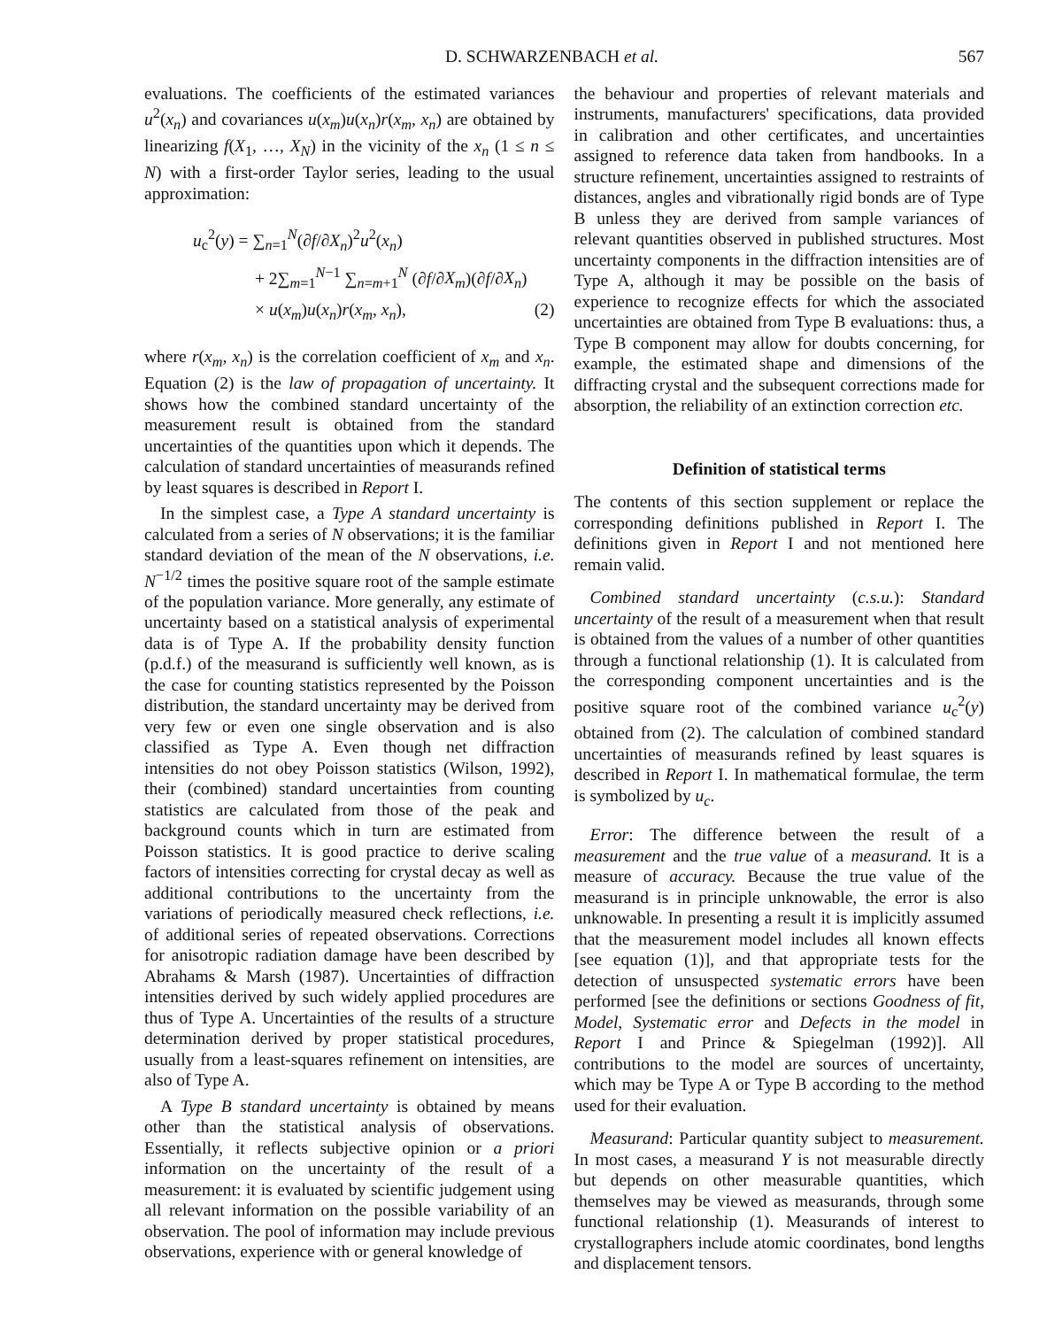D. SCHWARZENBACH et al. 567
evaluations. The coefficients of the estimated variances u<sup>2</sup>(x<sub>n</sub>) and covariances u(x<sub>m</sub>)u(x<sub>n</sub>)r(x<sub>m</sub>, x<sub>n</sub>) are obtained by linearizing f(X<sub>1</sub>, …, X<sub>N</sub>) in the vicinity of the x<sub>n</sub> (1 ≤ n ≤ N) with a first-order Taylor series, leading to the usual approximation:
u<sub>c</sub><sup>2</sup>(y) = ∑<sub>n=1</sub><sup>N</sup>(∂f/∂X<sub>n</sub>)<sup>2</sup>u<sup>2</sup>(x<sub>n</sub>)
+ 2∑<sub>m=1</sub><sup>N−1</sup> ∑<sub>n=m+1</sub><sup>N</sup> (∂f/∂X<sub>m</sub>)(∂f/∂X<sub>n</sub>)
× u(x<sub>m</sub>)u(x<sub>n</sub>)r(x<sub>m</sub>, x<sub>n</sub>), (2)
where r(x<sub>m</sub>, x<sub>n</sub>) is the correlation coefficient of x<sub>m</sub> and x<sub>n</sub>. Equation (2) is the law of propagation of uncertainty. It shows how the combined standard uncertainty of the measurement result is obtained from the standard uncertainties of the quantities upon which it depends. The calculation of standard uncertainties of measurands refined by least squares is described in Report I.
In the simplest case, a Type A standard uncertainty is calculated from a series of N observations; it is the familiar standard deviation of the mean of the N observations, i.e. N<sup>−1/2</sup> times the positive square root of the sample estimate of the population variance. More generally, any estimate of uncertainty based on a statistical analysis of experimental data is of Type A. If the probability density function (p.d.f.) of the measurand is sufficiently well known, as is the case for counting statistics represented by the Poisson distribution, the standard uncertainty may be derived from very few or even one single observation and is also classified as Type A. Even though net diffraction intensities do not obey Poisson statistics (Wilson, 1992), their (combined) standard uncertainties from counting statistics are calculated from those of the peak and background counts which in turn are estimated from Poisson statistics. It is good practice to derive scaling factors of intensities correcting for crystal decay as well as additional contributions to the uncertainty from the variations of periodically measured check reflections, i.e. of additional series of repeated observations. Corrections for anisotropic radiation damage have been described by Abrahams & Marsh (1987). Uncertainties of diffraction intensities derived by such widely applied procedures are thus of Type A. Uncertainties of the results of a structure determination derived by proper statistical procedures, usually from a least-squares refinement on intensities, are also of Type A.
A Type B standard uncertainty is obtained by means other than the statistical analysis of observations. Essentially, it reflects subjective opinion or a priori information on the uncertainty of the result of a measurement: it is evaluated by scientific judgement using all relevant information on the possible variability of an observation. The pool of information may include previous observations, experience with or general knowledge of
the behaviour and properties of relevant materials and instruments, manufacturers' specifications, data provided in calibration and other certificates, and uncertainties assigned to reference data taken from handbooks. In a structure refinement, uncertainties assigned to restraints of distances, angles and vibrationally rigid bonds are of Type B unless they are derived from sample variances of relevant quantities observed in published structures. Most uncertainty components in the diffraction intensities are of Type A, although it may be possible on the basis of experience to recognize effects for which the associated uncertainties are obtained from Type B evaluations: thus, a Type B component may allow for doubts concerning, for example, the estimated shape and dimensions of the diffracting crystal and the subsequent corrections made for absorption, the reliability of an extinction correction etc.
Definition of statistical terms
The contents of this section supplement or replace the corresponding definitions published in Report I. The definitions given in Report I and not mentioned here remain valid.
Combined standard uncertainty (c.s.u.): Standard uncertainty of the result of a measurement when that result is obtained from the values of a number of other quantities through a functional relationship (1). It is calculated from the corresponding component uncertainties and is the positive square root of the combined variance u<sub>c</sub><sup>2</sup>(y) obtained from (2). The calculation of combined standard uncertainties of measurands refined by least squares is described in Report I. In mathematical formulae, the term is symbolized by u<sub>c</sub>.
Error: The difference between the result of a measurement and the true value of a measurand. It is a measure of accuracy. Because the true value of the measurand is in principle unknowable, the error is also unknowable. In presenting a result it is implicitly assumed that the measurement model includes all known effects [see equation (1)], and that appropriate tests for the detection of unsuspected systematic errors have been performed [see the definitions or sections Goodness of fit, Model, Systematic error and Defects in the model in Report I and Prince & Spiegelman (1992)]. All contributions to the model are sources of uncertainty, which may be Type A or Type B according to the method used for their evaluation.
Measurand: Particular quantity subject to measurement. In most cases, a measurand Y is not measurable directly but depends on other measurable quantities, which themselves may be viewed as measurands, through some functional relationship (1). Measurands of interest to crystallographers include atomic coordinates, bond lengths and displacement tensors.